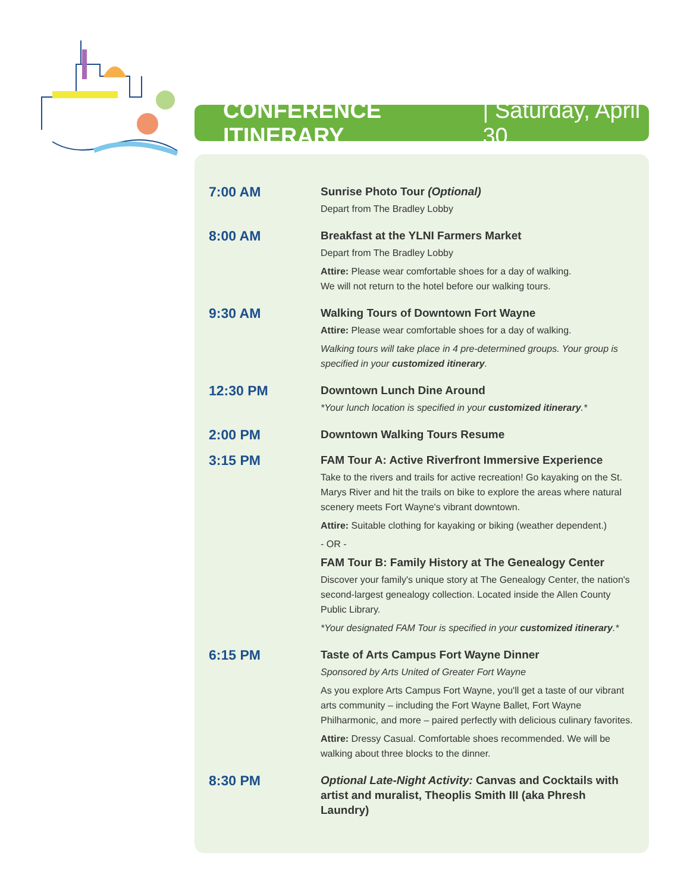CONFERENCE ITINERARY | Saturday, April 30
7:00 AM
Sunrise Photo Tour (Optional)
Depart from The Bradley Lobby
8:00 AM
Breakfast at the YLNI Farmers Market
Depart from The Bradley Lobby
Attire: Please wear comfortable shoes for a day of walking.
We will not return to the hotel before our walking tours.
9:30 AM
Walking Tours of Downtown Fort Wayne
Attire: Please wear comfortable shoes for a day of walking.
Walking tours will take place in 4 pre-determined groups. Your group is specified in your customized itinerary.
12:30 PM
Downtown Lunch Dine Around
*Your lunch location is specified in your customized itinerary.*
2:00 PM
Downtown Walking Tours Resume
3:15 PM
FAM Tour A: Active Riverfront Immersive Experience
Take to the rivers and trails for active recreation! Go kayaking on the St. Marys River and hit the trails on bike to explore the areas where natural scenery meets Fort Wayne's vibrant downtown.
Attire: Suitable clothing for kayaking or biking (weather dependent.)
- OR -
FAM Tour B: Family History at The Genealogy Center
Discover your family's unique story at The Genealogy Center, the nation's second-largest genealogy collection. Located inside the Allen County Public Library.
*Your designated FAM Tour is specified in your customized itinerary.*
6:15 PM
Taste of Arts Campus Fort Wayne Dinner
Sponsored by Arts United of Greater Fort Wayne
As you explore Arts Campus Fort Wayne, you'll get a taste of our vibrant arts community – including the Fort Wayne Ballet, Fort Wayne Philharmonic, and more – paired perfectly with delicious culinary favorites.
Attire: Dressy Casual. Comfortable shoes recommended. We will be walking about three blocks to the dinner.
8:30 PM
Optional Late-Night Activity: Canvas and Cocktails with artist and muralist, Theoplis Smith III (aka Phresh Laundry)